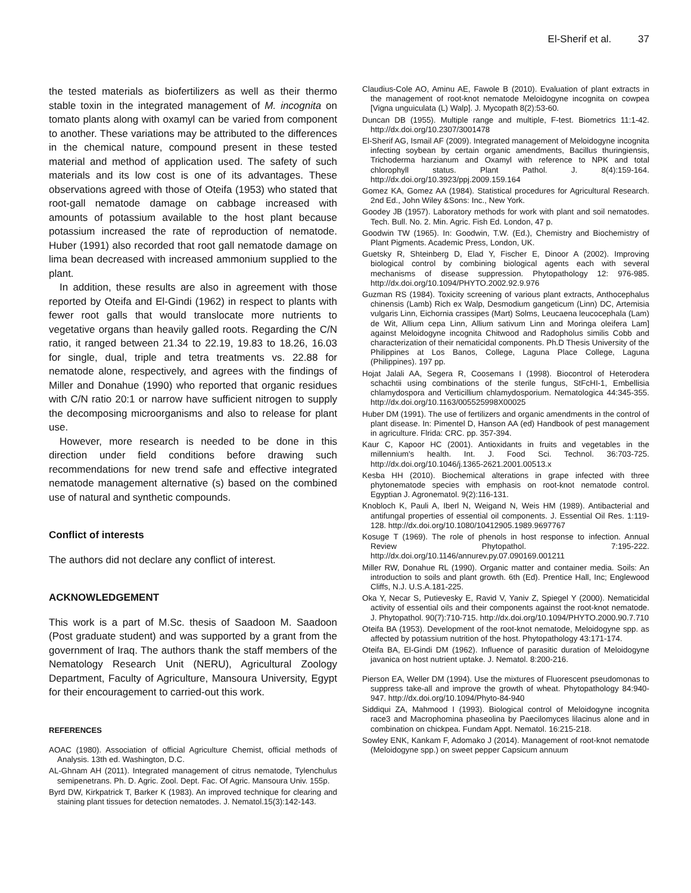El-Sherif et al. 37
the tested materials as biofertilizers as well as their thermo stable toxin in the integrated management of M. incognita on tomato plants along with oxamyl can be varied from component to another. These variations may be attributed to the differences in the chemical nature, compound present in these tested material and method of application used. The safety of such materials and its low cost is one of its advantages. These observations agreed with those of Oteifa (1953) who stated that root-gall nematode damage on cabbage increased with amounts of potassium available to the host plant because potassium increased the rate of reproduction of nematode. Huber (1991) also recorded that root gall nematode damage on lima bean decreased with increased ammonium supplied to the plant.
In addition, these results are also in agreement with those reported by Oteifa and El-Gindi (1962) in respect to plants with fewer root galls that would translocate more nutrients to vegetative organs than heavily galled roots. Regarding the C/N ratio, it ranged between 21.34 to 22.19, 19.83 to 18.26, 16.03 for single, dual, triple and tetra treatments vs. 22.88 for nematode alone, respectively, and agrees with the findings of Miller and Donahue (1990) who reported that organic residues with C/N ratio 20:1 or narrow have sufficient nitrogen to supply the decomposing microorganisms and also to release for plant use.
However, more research is needed to be done in this direction under field conditions before drawing such recommendations for new trend safe and effective integrated nematode management alternative (s) based on the combined use of natural and synthetic compounds.
Conflict of interests
The authors did not declare any conflict of interest.
ACKNOWLEDGEMENT
This work is a part of M.Sc. thesis of Saadoon M. Saadoon (Post graduate student) and was supported by a grant from the government of Iraq. The authors thank the staff members of the Nematology Research Unit (NERU), Agricultural Zoology Department, Faculty of Agriculture, Mansoura University, Egypt for their encouragement to carried-out this work.
REFERENCES
AOAC (1980). Association of official Agriculture Chemist, official methods of Analysis. 13th ed. Washington, D.C.
AL-Ghnam AH (2011). Integrated management of citrus nematode, Tylenchulus semipenetrans. Ph. D. Agric. Zool. Dept. Fac. Of Agric. Mansoura Univ. 155p.
Byrd DW, Kirkpatrick T, Barker K (1983). An improved technique for clearing and staining plant tissues for detection nematodes. J. Nematol.15(3):142-143.
Claudius-Cole AO, Aminu AE, Fawole B (2010). Evaluation of plant extracts in the management of root-knot nematode Meloidogyne incognita on cowpea [Vigna unguiculata (L) Walp]. J. Mycopath 8(2):53-60.
Duncan DB (1955). Multiple range and multiple, F-test. Biometrics 11:1-42. http://dx.doi.org/10.2307/3001478
El-Sherif AG, Ismail AF (2009). Integrated management of Meloidogyne incognita infecting soybean by certain organic amendments, Bacillus thuringiensis, Trichoderma harzianum and Oxamyl with reference to NPK and total chlorophyll status. Plant Pathol. J. 8(4):159-164. http://dx.doi.org/10.3923/ppj.2009.159.164
Gomez KA, Gomez AA (1984). Statistical procedures for Agricultural Research. 2nd Ed., John Wiley &Sons: Inc., New York.
Goodey JB (1957). Laboratory methods for work with plant and soil nematodes. Tech. Bull. No. 2. Min. Agric. Fish Ed. London, 47 p.
Goodwin TW (1965). In: Goodwin, T.W. (Ed.), Chemistry and Biochemistry of Plant Pigments. Academic Press, London, UK.
Guetsky R, Shteinberg D, Elad Y, Fischer E, Dinoor A (2002). Improving biological control by combining biological agents each with several mechanisms of disease suppression. Phytopathology 12: 976-985. http://dx.doi.org/10.1094/PHYTO.2002.92.9.976
Guzman RS (1984). Toxicity screening of various plant extracts, Anthocephalus chinensis (Lamb) Rich ex Walp, Desmodium gangeticum (Linn) DC, Artemisia vulgaris Linn, Eichornia crassipes (Mart) Solms, Leucaena leucocephala (Lam) de Wit, Allium cepa Linn, Allium sativum Linn and Moringa oleifera Lam] against Meloidogyne incognita Chitwood and Radopholus similis Cobb and characterization of their nematicidal components. Ph.D Thesis University of the Philippines at Los Banos, College, Laguna Place College, Laguna (Philippines). 197 pp.
Hojat Jalali AA, Segera R, Coosemans I (1998). Biocontrol of Heterodera schachtii using combinations of the sterile fungus, StFcHI-1, Embellisia chlamydospora and Verticillium chlamydosporium. Nematologica 44:345-355. http://dx.doi.org/10.1163/005525998X00025
Huber DM (1991). The use of fertilizers and organic amendments in the control of plant disease. In: Pimentel D, Hanson AA (ed) Handbook of pest management in agriculture. Flrida: CRC. pp. 357-394.
Kaur C, Kapoor HC (2001). Antioxidants in fruits and vegetables in the millennium's health. Int. J. Food Sci. Technol. 36:703-725. http://dx.doi.org/10.1046/j.1365-2621.2001.00513.x
Kesba HH (2010). Biochemical alterations in grape infected with three phytonematode species with emphasis on root-knot nematode control. Egyptian J. Agronematol. 9(2):116-131.
Knobloch K, Pauli A, Iberl N, Weigand N, Weis HM (1989). Antibacterial and antifungal properties of essential oil components. J. Essential Oil Res. 1:119-128. http://dx.doi.org/10.1080/10412905.1989.9697767
Kosuge T (1969). The role of phenols in host response to infection. Annual Review Phytopathol. 7:195-222. http://dx.doi.org/10.1146/annurev.py.07.090169.001211
Miller RW, Donahue RL (1990). Organic matter and container media. Soils: An introduction to soils and plant growth. 6th (Ed). Prentice Hall, Inc; Englewood Cliffs, N.J. U.S.A.181-225.
Oka Y, Necar S, Putievesky E, Ravid V, Yaniv Z, Spiegel Y (2000). Nematicidal activity of essential oils and their components against the root-knot nematode. J. Phytopathol. 90(7):710-715. http://dx.doi.org/10.1094/PHYTO.2000.90.7.710
Oteifa BA (1953). Development of the root-knot nematode, Meloidogyne spp. as affected by potassium nutrition of the host. Phytopathology 43:171-174.
Oteifa BA, El-Gindi DM (1962). Influence of parasitic duration of Meloidogyne javanica on host nutrient uptake. J. Nematol. 8:200-216.
Pierson EA, Weller DM (1994). Use the mixtures of Fluorescent pseudomonas to suppress take-all and improve the growth of wheat. Phytopathology 84:940-947. http://dx.doi.org/10.1094/Phyto-84-940
Siddiqui ZA, Mahmood I (1993). Biological control of Meloidogyne incognita race3 and Macrophomina phaseolina by Paecilomyces lilacinus alone and in combination on chickpea. Fundam Appt. Nematol. 16:215-218.
Sowley ENK, Kankam F, Adomako J (2014). Management of root-knot nematode (Meloidogyne spp.) on sweet pepper Capsicum annuum